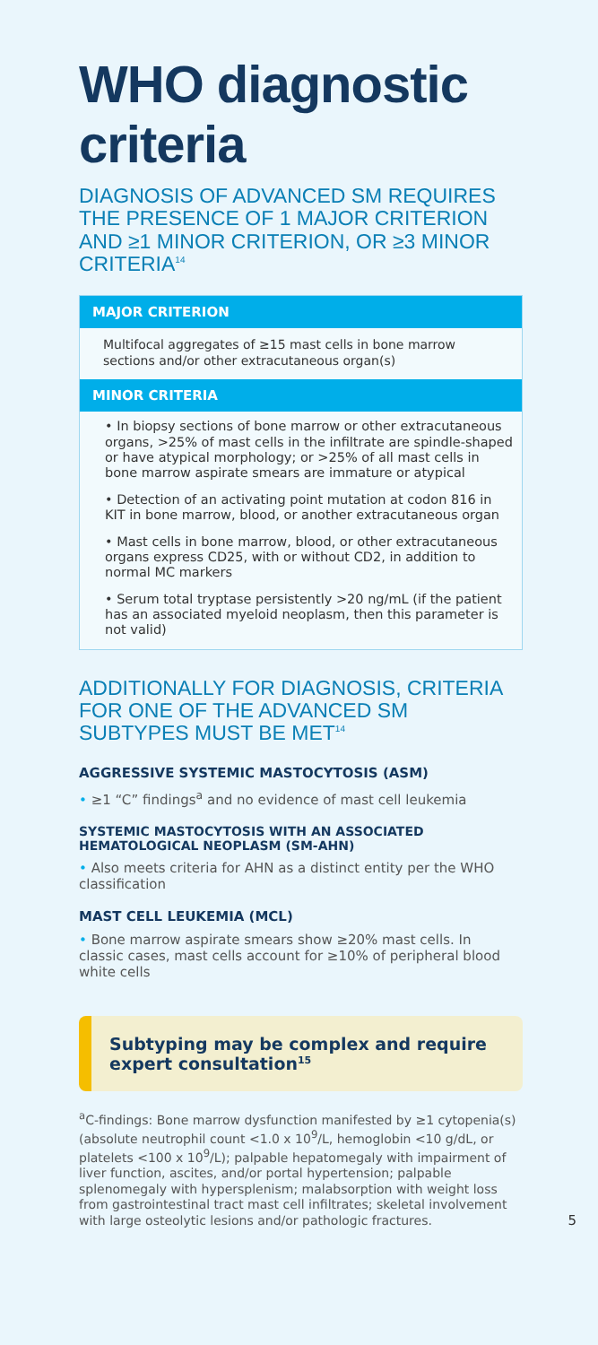WHO diagnostic criteria
DIAGNOSIS OF ADVANCED SM REQUIRES THE PRESENCE OF 1 MAJOR CRITERION AND ≥1 MINOR CRITERION, OR ≥3 MINOR CRITERIA<sup>14</sup>
MAJOR CRITERION
Multifocal aggregates of ≥15 mast cells in bone marrow sections and/or other extracutaneous organ(s)
MINOR CRITERIA
• In biopsy sections of bone marrow or other extracutaneous organs, >25% of mast cells in the infiltrate are spindle-shaped or have atypical morphology; or >25% of all mast cells in bone marrow aspirate smears are immature or atypical
• Detection of an activating point mutation at codon 816 in KIT in bone marrow, blood, or another extracutaneous organ
• Mast cells in bone marrow, blood, or other extracutaneous organs express CD25, with or without CD2, in addition to normal MC markers
• Serum total tryptase persistently >20 ng/mL (if the patient has an associated myeloid neoplasm, then this parameter is not valid)
ADDITIONALLY FOR DIAGNOSIS, CRITERIA FOR ONE OF THE ADVANCED SM SUBTYPES MUST BE MET<sup>14</sup>
AGGRESSIVE SYSTEMIC MASTOCYTOSIS (ASM)
• ≥1 “C” findings<sup>a</sup> and no evidence of mast cell leukemia
SYSTEMIC MASTOCYTOSIS WITH AN ASSOCIATED HEMATOLOGICAL NEOPLASM (SM-AHN)
• Also meets criteria for AHN as a distinct entity per the WHO classification
MAST CELL LEUKEMIA (MCL)
• Bone marrow aspirate smears show ≥20% mast cells. In classic cases, mast cells account for ≥10% of peripheral blood white cells
Subtyping may be complex and require expert consultation<sup>15</sup>
<sup>a</sup> C-findings: Bone marrow dysfunction manifested by ≥1 cytopenia(s) (absolute neutrophil count <1.0 x 10<sup>9</sup>/L, hemoglobin <10 g/dL, or platelets <100 x 10<sup>9</sup>/L); palpable hepatomegaly with impairment of liver function, ascites, and/or portal hypertension; palpable splenomegaly with hypersplenism; malabsorption with weight loss from gastrointestinal tract mast cell infiltrates; skeletal involvement with large osteolytic lesions and/or pathologic fractures.
5